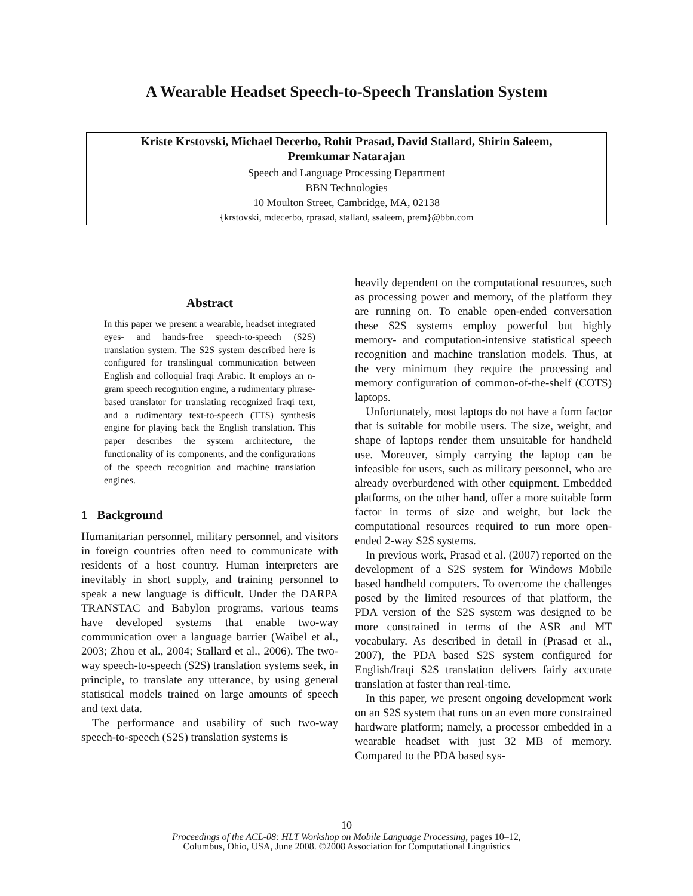A Wearable Headset Speech-to-Speech Translation System
| Kriste Krstovski, Michael Decerbo, Rohit Prasad, David Stallard, Shirin Saleem, Premkumar Natarajan |
| --- |
| Speech and Language Processing Department |
| BBN Technologies |
| 10 Moulton Street, Cambridge, MA, 02138 |
| {krstovski, mdecerbo, rprasad, stallard, ssaleem, prem}@bbn.com |
Abstract
In this paper we present a wearable, headset integrated eyes- and hands-free speech-to-speech (S2S) translation system. The S2S system described here is configured for translingual communication between English and colloquial Iraqi Arabic. It employs an n-gram speech recognition engine, a rudimentary phrase-based translator for translating recognized Iraqi text, and a rudimentary text-to-speech (TTS) synthesis engine for playing back the English translation. This paper describes the system architecture, the functionality of its components, and the configurations of the speech recognition and machine translation engines.
1 Background
Humanitarian personnel, military personnel, and visitors in foreign countries often need to communicate with residents of a host country. Human interpreters are inevitably in short supply, and training personnel to speak a new language is difficult. Under the DARPA TRANSTAC and Babylon programs, various teams have developed systems that enable two-way communication over a language barrier (Waibel et al., 2003; Zhou et al., 2004; Stallard et al., 2006). The two-way speech-to-speech (S2S) translation systems seek, in principle, to translate any utterance, by using general statistical models trained on large amounts of speech and text data.
The performance and usability of such two-way speech-to-speech (S2S) translation systems is
heavily dependent on the computational resources, such as processing power and memory, of the platform they are running on. To enable open-ended conversation these S2S systems employ powerful but highly memory- and computation-intensive statistical speech recognition and machine translation models. Thus, at the very minimum they require the processing and memory configuration of common-of-the-shelf (COTS) laptops.
Unfortunately, most laptops do not have a form factor that is suitable for mobile users. The size, weight, and shape of laptops render them unsuitable for handheld use. Moreover, simply carrying the laptop can be infeasible for users, such as military personnel, who are already overburdened with other equipment. Embedded platforms, on the other hand, offer a more suitable form factor in terms of size and weight, but lack the computational resources required to run more open-ended 2-way S2S systems.
In previous work, Prasad et al. (2007) reported on the development of a S2S system for Windows Mobile based handheld computers. To overcome the challenges posed by the limited resources of that platform, the PDA version of the S2S system was designed to be more constrained in terms of the ASR and MT vocabulary. As described in detail in (Prasad et al., 2007), the PDA based S2S system configured for English/Iraqi S2S translation delivers fairly accurate translation at faster than real-time.
In this paper, we present ongoing development work on an S2S system that runs on an even more constrained hardware platform; namely, a processor embedded in a wearable headset with just 32 MB of memory. Compared to the PDA based sys-
10
Proceedings of the ACL-08: HLT Workshop on Mobile Language Processing, pages 10–12,
Columbus, Ohio, USA, June 2008. ©2008 Association for Computational Linguistics